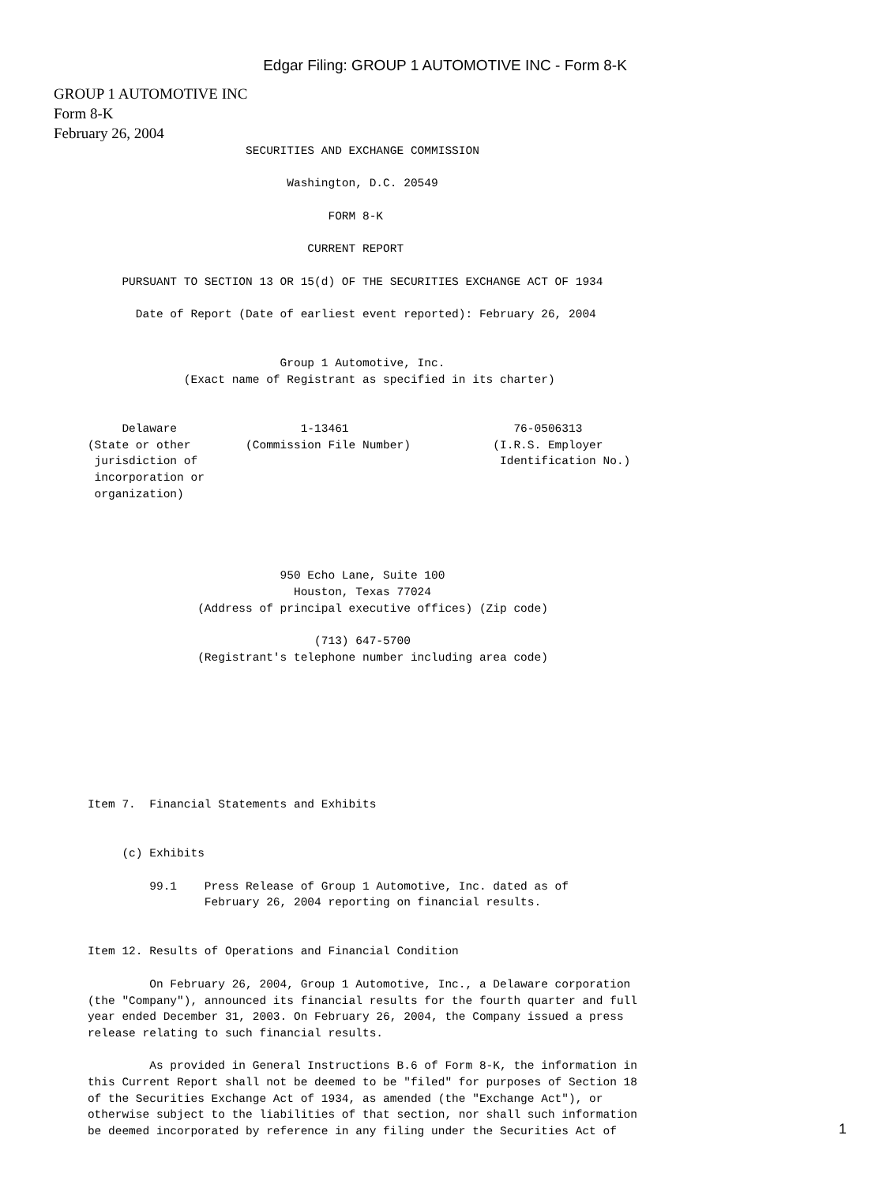Edgar Filing: GROUP 1 AUTOMOTIVE INC - Form 8-K
GROUP 1 AUTOMOTIVE INC
Form 8-K
February 26, 2004
                              SECURITIES AND EXCHANGE COMMISSION

                                    Washington, D.C. 20549

                                          FORM 8-K

                                       CURRENT REPORT

            PURSUANT TO SECTION 13 OR 15(d) OF THE SECURITIES EXCHANGE ACT OF 1934

              Date of Report (Date of earliest event reported): February 26, 2004


                                   Group 1 Automotive, Inc.
                     (Exact name of Registrant as specified in its charter)


            Delaware                  1-13461                        76-0506313
       (State or other        (Commission File Number)            (I.R.S. Employer
        jurisdiction of                                            Identification No.)
        incorporation or
        organization)




                                   950 Echo Lane, Suite 100
                                     Houston, Texas 77024
                       (Address of principal executive offices) (Zip code)

                                        (713) 647-5700
                       (Registrant's telephone number including area code)








       Item 7.  Financial Statements and Exhibits


            (c) Exhibits

                99.1    Press Release of Group 1 Automotive, Inc. dated as of
                        February 26, 2004 reporting on financial results.


       Item 12. Results of Operations and Financial Condition

                On February 26, 2004, Group 1 Automotive, Inc., a Delaware corporation
       (the "Company"), announced its financial results for the fourth quarter and full
       year ended December 31, 2003. On February 26, 2004, the Company issued a press
       release relating to such financial results.

                As provided in General Instructions B.6 of Form 8-K, the information in
       this Current Report shall not be deemed to be "filed" for purposes of Section 18
       of the Securities Exchange Act of 1934, as amended (the "Exchange Act"), or
       otherwise subject to the liabilities of that section, nor shall such information
       be deemed incorporated by reference in any filing under the Securities Act of
1